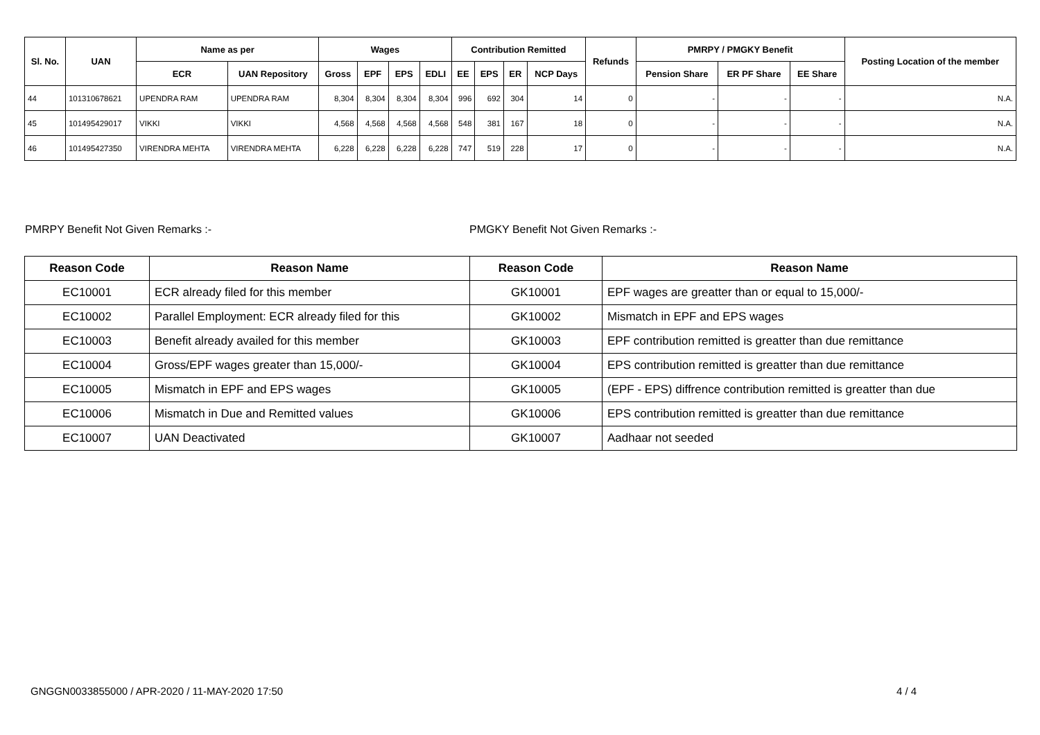| Sl. No. | UAN | Name as per | | Wages | | | | Contribution Remitted | | | | Refunds | PMRPY / PMGKY Benefit | | | Posting Location of the member |
| --- | --- | --- | --- | --- | --- | --- | --- | --- | --- | --- | --- | --- | --- | --- | --- | --- |
| | | ECR | UAN Repository | Gross | EPF | EPS | EDLI | EE | EPS | ER | NCP Days | | Pension Share | ER PF Share | EE Share | |
| 44 | 101310678621 | UPENDRA RAM | UPENDRA RAM | 8,304 | 8,304 | 8,304 | 8,304 | 996 | 692 | 304 | 14 | 0 | - | - | - | N.A. |
| 45 | 101495429017 | VIKKI | VIKKI | 4,568 | 4,568 | 4,568 | 4,568 | 548 | 381 | 167 | 18 | 0 | - | - | - | N.A. |
| 46 | 101495427350 | VIRENDRA MEHTA | VIRENDRA MEHTA | 6,228 | 6,228 | 6,228 | 6,228 | 747 | 519 | 228 | 17 | 0 | - | - | - | N.A. |
PMRPY Benefit Not Given Remarks :-
PMGKY Benefit Not Given Remarks :-
| Reason Code | Reason Name |
| --- | --- |
| EC10001 | ECR already filed for this member |
| EC10002 | Parallel Employment: ECR already filed for this |
| EC10003 | Benefit already availed for this member |
| EC10004 | Gross/EPF wages greater than 15,000/- |
| EC10005 | Mismatch in EPF and EPS wages |
| EC10006 | Mismatch in Due and Remitted values |
| EC10007 | UAN Deactivated |
| Reason Code | Reason Name |
| --- | --- |
| GK10001 | EPF wages are greatter than or equal to 15,000/- |
| GK10002 | Mismatch in EPF and EPS wages |
| GK10003 | EPF contribution remitted is greatter than due remittance |
| GK10004 | EPS contribution remitted is greatter than due remittance |
| GK10005 | (EPF - EPS) diffrence contribution remitted is greatter than due |
| GK10006 | EPS contribution remitted is greatter than due remittance |
| GK10007 | Aadhaar not seeded |
GNGGN0033855000 / APR-2020 / 11-MAY-2020 17:50
4 / 4